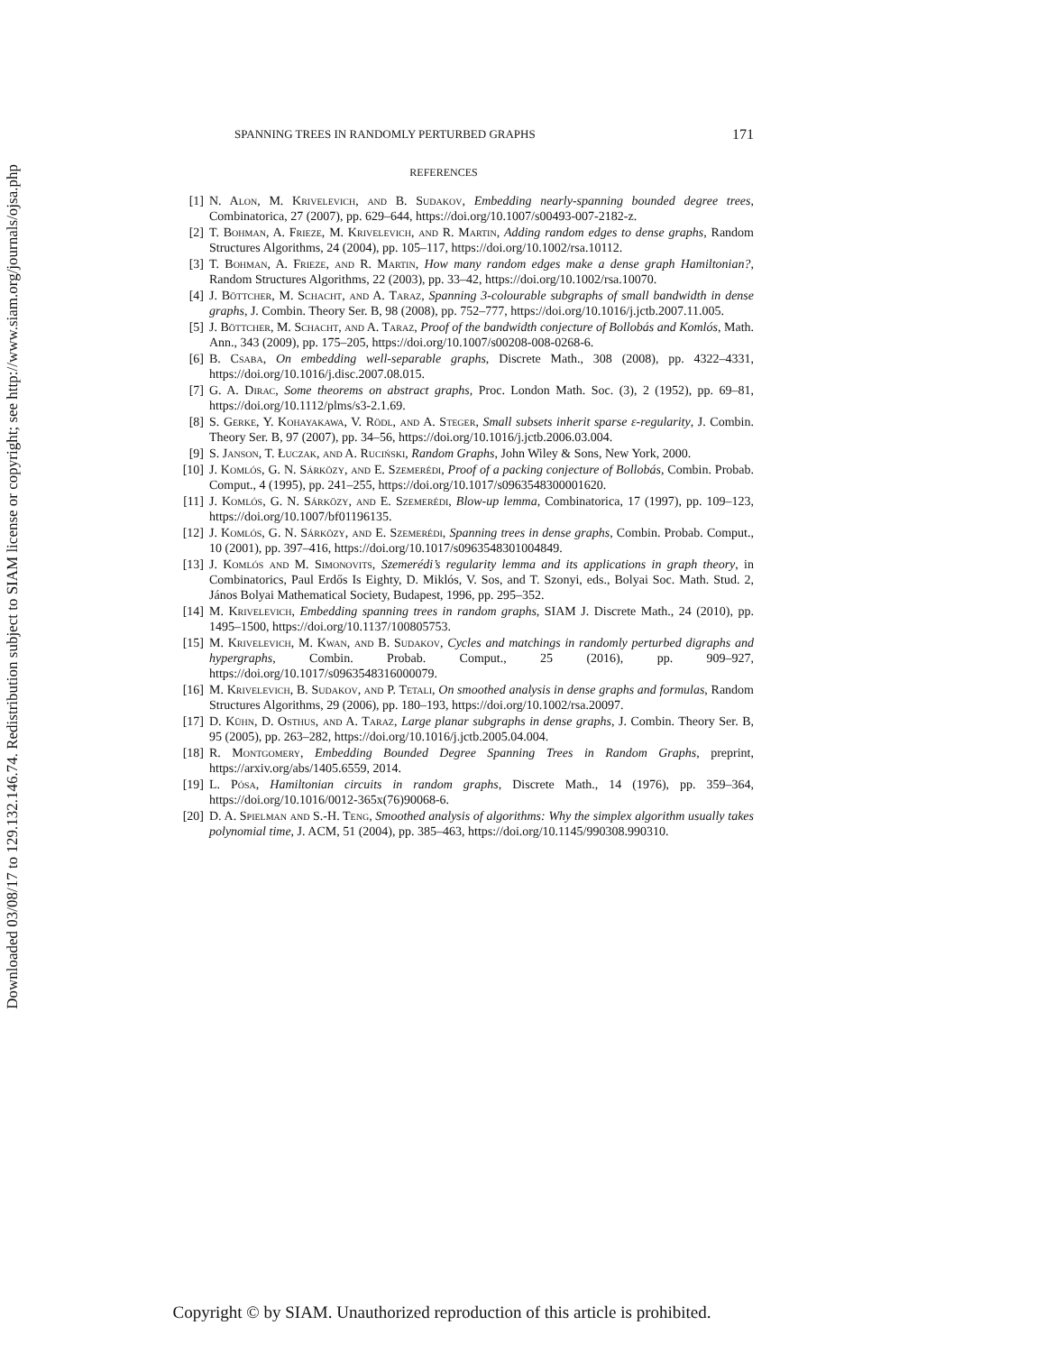Downloaded 03/08/17 to 129.132.146.74. Redistribution subject to SIAM license or copyright; see http://www.siam.org/journals/ojsa.php
SPANNING TREES IN RANDOMLY PERTURBED GRAPHS 171
REFERENCES
[1] N. Alon, M. Krivelevich, and B. Sudakov, Embedding nearly-spanning bounded degree trees, Combinatorica, 27 (2007), pp. 629–644, https://doi.org/10.1007/s00493-007-2182-z.
[2] T. Bohman, A. Frieze, M. Krivelevich, and R. Martin, Adding random edges to dense graphs, Random Structures Algorithms, 24 (2004), pp. 105–117, https://doi.org/10.1002/rsa.10112.
[3] T. Bohman, A. Frieze, and R. Martin, How many random edges make a dense graph Hamiltonian?, Random Structures Algorithms, 22 (2003), pp. 33–42, https://doi.org/10.1002/rsa.10070.
[4] J. Böttcher, M. Schacht, and A. Taraz, Spanning 3-colourable subgraphs of small bandwidth in dense graphs, J. Combin. Theory Ser. B, 98 (2008), pp. 752–777, https://doi.org/10.1016/j.jctb.2007.11.005.
[5] J. Böttcher, M. Schacht, and A. Taraz, Proof of the bandwidth conjecture of Bollobás and Komlós, Math. Ann., 343 (2009), pp. 175–205, https://doi.org/10.1007/s00208-008-0268-6.
[6] B. Csaba, On embedding well-separable graphs, Discrete Math., 308 (2008), pp. 4322–4331, https://doi.org/10.1016/j.disc.2007.08.015.
[7] G. A. Dirac, Some theorems on abstract graphs, Proc. London Math. Soc. (3), 2 (1952), pp. 69–81, https://doi.org/10.1112/plms/s3-2.1.69.
[8] S. Gerke, Y. Kohayakawa, V. Rödl, and A. Steger, Small subsets inherit sparse ε-regularity, J. Combin. Theory Ser. B, 97 (2007), pp. 34–56, https://doi.org/10.1016/j.jctb.2006.03.004.
[9] S. Janson, T. Łuczak, and A. Ruciński, Random Graphs, John Wiley & Sons, New York, 2000.
[10] J. Komlós, G. N. Sárközy, and E. Szemerédi, Proof of a packing conjecture of Bollobás, Combin. Probab. Comput., 4 (1995), pp. 241–255, https://doi.org/10.1017/s0963548300001620.
[11] J. Komlós, G. N. Sárközy, and E. Szemerédi, Blow-up lemma, Combinatorica, 17 (1997), pp. 109–123, https://doi.org/10.1007/bf01196135.
[12] J. Komlós, G. N. Sárközy, and E. Szemerédi, Spanning trees in dense graphs, Combin. Probab. Comput., 10 (2001), pp. 397–416, https://doi.org/10.1017/s0963548301004849.
[13] J. Komlós and M. Simonovits, Szemerédi’s regularity lemma and its applications in graph theory, in Combinatorics, Paul Erdős Is Eighty, D. Miklós, V. Sos, and T. Szonyi, eds., Bolyai Soc. Math. Stud. 2, János Bolyai Mathematical Society, Budapest, 1996, pp. 295–352.
[14] M. Krivelevich, Embedding spanning trees in random graphs, SIAM J. Discrete Math., 24 (2010), pp. 1495–1500, https://doi.org/10.1137/100805753.
[15] M. Krivelevich, M. Kwan, and B. Sudakov, Cycles and matchings in randomly perturbed digraphs and hypergraphs, Combin. Probab. Comput., 25 (2016), pp. 909–927, https://doi.org/10.1017/s0963548316000079.
[16] M. Krivelevich, B. Sudakov, and P. Tetali, On smoothed analysis in dense graphs and formulas, Random Structures Algorithms, 29 (2006), pp. 180–193, https://doi.org/10.1002/rsa.20097.
[17] D. Kühn, D. Osthus, and A. Taraz, Large planar subgraphs in dense graphs, J. Combin. Theory Ser. B, 95 (2005), pp. 263–282, https://doi.org/10.1016/j.jctb.2005.04.004.
[18] R. Montgomery, Embedding Bounded Degree Spanning Trees in Random Graphs, preprint, https://arxiv.org/abs/1405.6559, 2014.
[19] L. Pósa, Hamiltonian circuits in random graphs, Discrete Math., 14 (1976), pp. 359–364, https://doi.org/10.1016/0012-365x(76)90068-6.
[20] D. A. Spielman and S.-H. Teng, Smoothed analysis of algorithms: Why the simplex algorithm usually takes polynomial time, J. ACM, 51 (2004), pp. 385–463, https://doi.org/10.1145/990308.990310.
Copyright © by SIAM. Unauthorized reproduction of this article is prohibited.